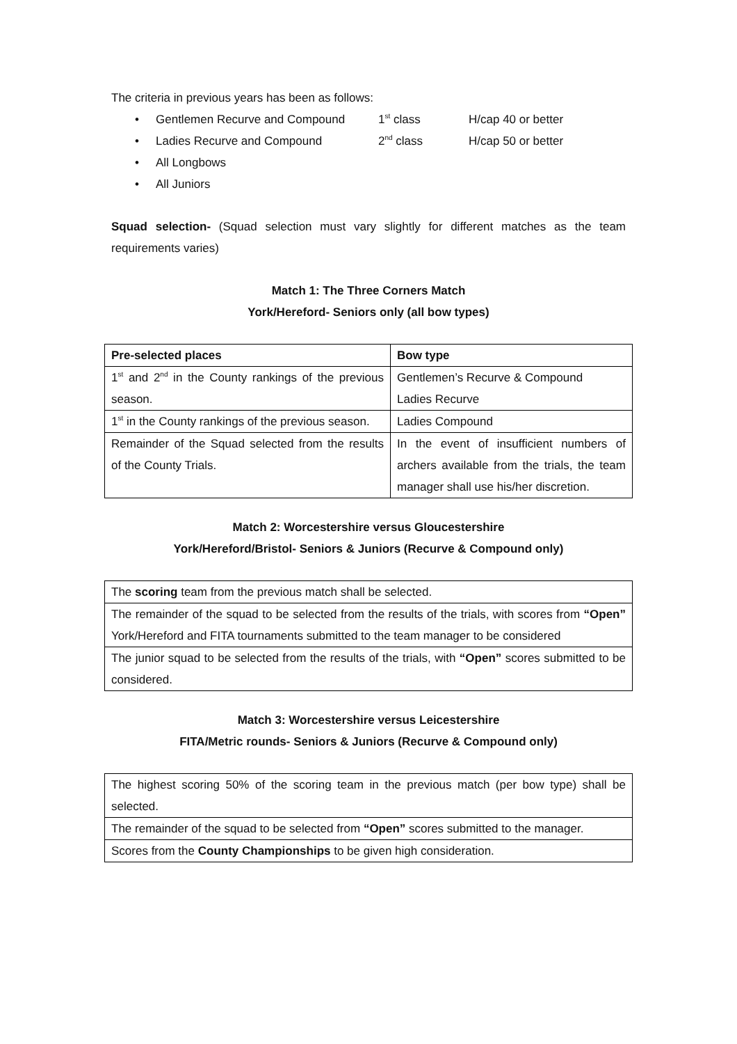The criteria in previous years has been as follows:
• Gentlemen Recurve and Compound 1<sup>st</sup> class H/cap 40 or better
• Ladies Recurve and Compound 2<sup>nd</sup> class H/cap 50 or better
• All Longbows
• All Juniors
Squad selection- (Squad selection must vary slightly for different matches as the team requirements varies)
Match 1: The Three Corners Match
York/Hereford- Seniors only (all bow types)
| Pre-selected places | Bow type |
| --- | --- |
| 1<sup>st</sup> and 2<sup>nd</sup> in the County rankings of the previous season. | Gentlemen’s Recurve & Compound Ladies Recurve |
| 1<sup>st</sup> in the County rankings of the previous season. | Ladies Compound |
| Remainder of the Squad selected from the results of the County Trials. | In the event of insufficient numbers of archers available from the trials, the team manager shall use his/her discretion. |
Match 2: Worcestershire versus Gloucestershire
York/Hereford/Bristol- Seniors & Juniors (Recurve & Compound only)
| The scoring team from the previous match shall be selected. |
| The remainder of the squad to be selected from the results of the trials, with scores from “Open” York/Hereford and FITA tournaments submitted to the team manager to be considered |
| The junior squad to be selected from the results of the trials, with “Open” scores submitted to be considered. |
Match 3: Worcestershire versus Leicestershire
FITA/Metric rounds- Seniors & Juniors (Recurve & Compound only)
| The highest scoring 50% of the scoring team in the previous match (per bow type) shall be selected. |
| The remainder of the squad to be selected from “Open” scores submitted to the manager. |
| Scores from the County Championships to be given high consideration. |